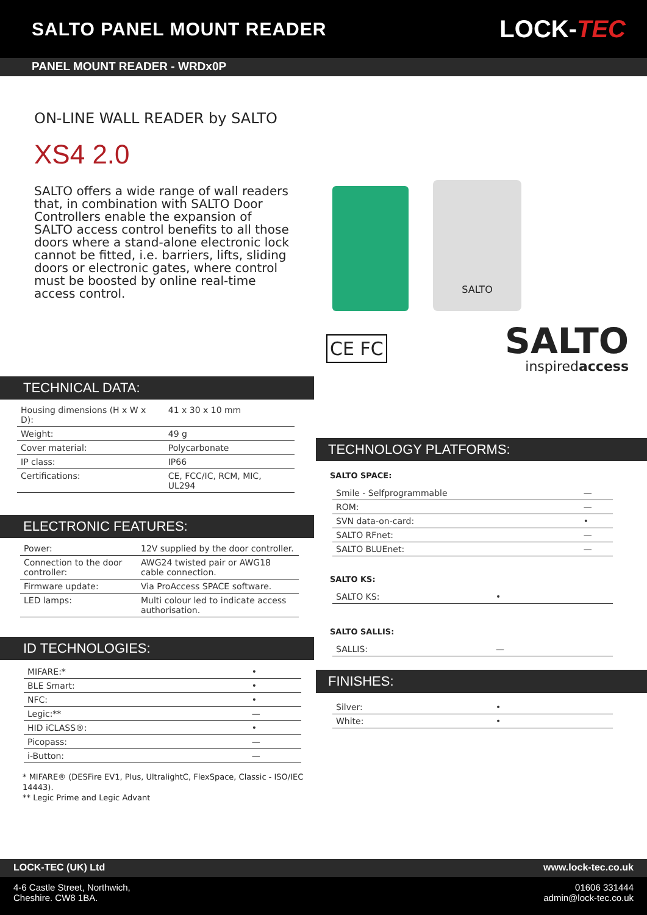SALTO PANEL MOUNT READER
LOCK-TEC
PANEL MOUNT READER - WRDx0P
ON-LINE WALL READER by SALTO
XS4 2.0
SALTO offers a wide range of wall readers that, in combination with SALTO Door Controllers enable the expansion of SALTO access control benefits to all those doors where a stand-alone electronic lock cannot be fitted, i.e. barriers, lifts, sliding doors or electronic gates, where control must be boosted by online real-time access control.
TECHNICAL DATA:
| Housing dimensions (H x W x D): | 41 x 30 x 10 mm |
| Weight: | 49 g |
| Cover material: | Polycarbonate |
| IP class: | IP66 |
| Certifications: | CE, FCC/IC, RCM, MIC, UL294 |
ELECTRONIC FEATURES:
| Power: | 12V supplied by the door controller. |
| Connection to the door controller: | AWG24 twisted pair or AWG18 cable connection. |
| Firmware update: | Via ProAccess SPACE software. |
| LED lamps: | Multi colour led to indicate access authorisation. |
ID TECHNOLOGIES:
| MIFARE:* | • |
| BLE Smart: | • |
| NFC: | • |
| Legic:** | — |
| HID iCLASS®: | • |
| Picopass: | — |
| i-Button: | — |
* MIFARE® (DESFire EV1, Plus, UltralightC, FlexSpace, Classic - ISO/IEC 14443).
** Legic Prime and Legic Advant
SALTO
CE FC
SALTO
inspiredaccess
TECHNOLOGY PLATFORMS:
SALTO SPACE:
| Smile - Selfprogrammable | — |
| ROM: | — |
| SVN data-on-card: | • |
| SALTO RFnet: | — |
| SALTO BLUEnet: | — |
SALTO KS:
| SALTO KS: | • |
SALTO SALLIS:
| SALLIS: | — |
FINISHES:
| Silver: | • |
| White: | • |
LOCK-TEC (UK) Ltd www.lock-tec.co.uk
4-6 Castle Street, Northwich,
Cheshire. CW8 1BA. 01606 331444
admin@lock-tec.co.uk